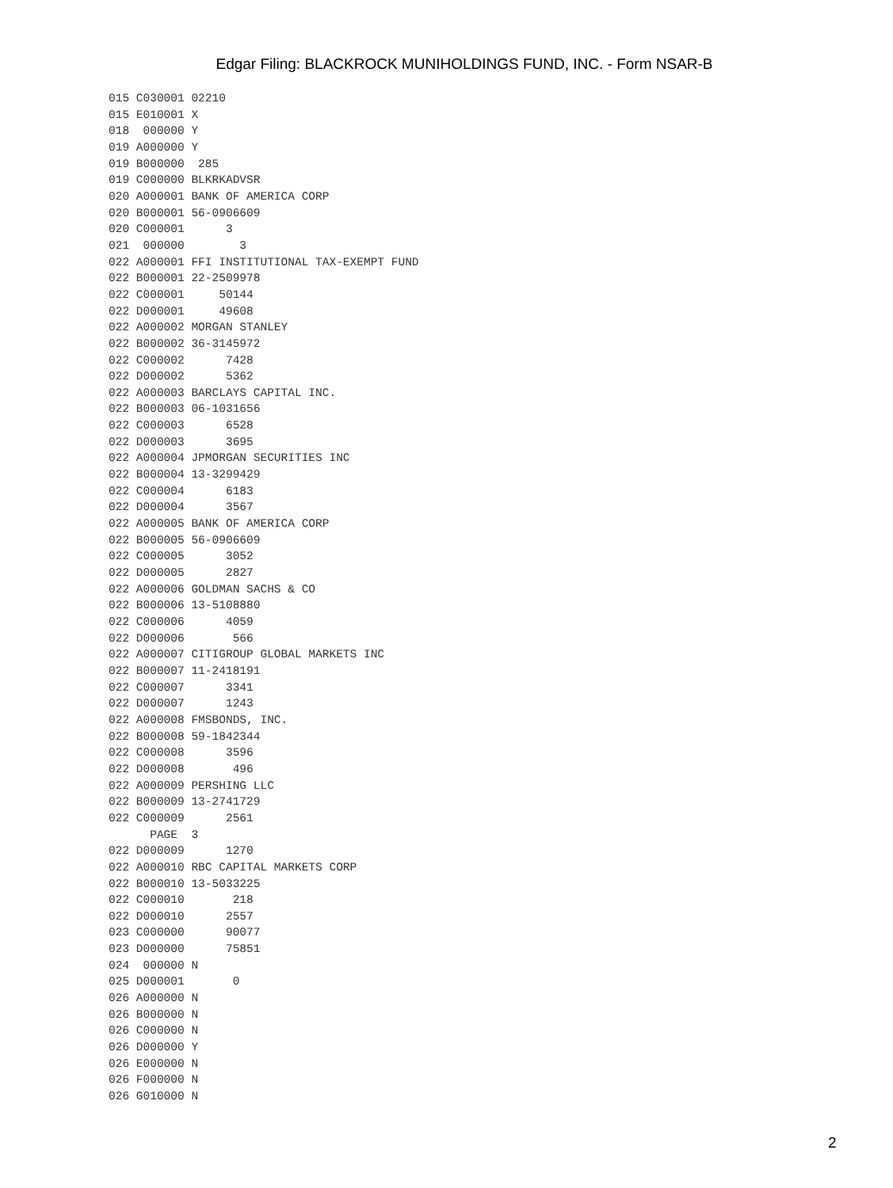Edgar Filing: BLACKROCK MUNIHOLDINGS FUND, INC. - Form NSAR-B
015 C030001 02210
015 E010001 X
018  000000 Y
019 A000000 Y
019 B000000  285
019 C000000 BLKRKADVSR
020 A000001 BANK OF AMERICA CORP
020 B000001 56-0906609
020 C000001      3
021  000000        3
022 A000001 FFI INSTITUTIONAL TAX-EXEMPT FUND
022 B000001 22-2509978
022 C000001     50144
022 D000001     49608
022 A000002 MORGAN STANLEY
022 B000002 36-3145972
022 C000002      7428
022 D000002      5362
022 A000003 BARCLAYS CAPITAL INC.
022 B000003 06-1031656
022 C000003      6528
022 D000003      3695
022 A000004 JPMORGAN SECURITIES INC
022 B000004 13-3299429
022 C000004      6183
022 D000004      3567
022 A000005 BANK OF AMERICA CORP
022 B000005 56-0906609
022 C000005      3052
022 D000005      2827
022 A000006 GOLDMAN SACHS & CO
022 B000006 13-5108880
022 C000006      4059
022 D000006       566
022 A000007 CITIGROUP GLOBAL MARKETS INC
022 B000007 11-2418191
022 C000007      3341
022 D000007      1243
022 A000008 FMSBONDS, INC.
022 B000008 59-1842344
022 C000008      3596
022 D000008       496
022 A000009 PERSHING LLC
022 B000009 13-2741729
022 C000009      2561
      PAGE  3
022 D000009      1270
022 A000010 RBC CAPITAL MARKETS CORP
022 B000010 13-5033225
022 C000010       218
022 D000010      2557
023 C000000      90077
023 D000000      75851
024  000000 N
025 D000001       0
026 A000000 N
026 B000000 N
026 C000000 N
026 D000000 Y
026 E000000 N
026 F000000 N
026 G010000 N
2